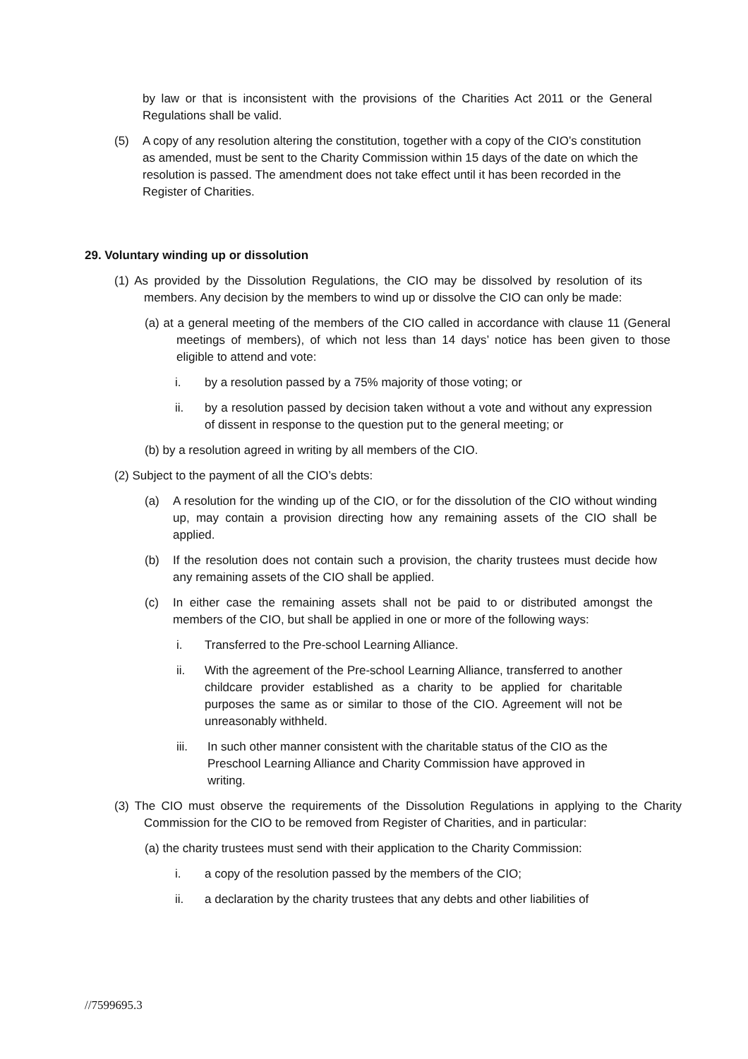by law or that is inconsistent with the provisions of the Charities Act 2011 or the General Regulations shall be valid.
(5) A copy of any resolution altering the constitution, together with a copy of the CIO’s constitution as amended, must be sent to the Charity Commission within 15 days of the date on which the resolution is passed. The amendment does not take effect until it has been recorded in the Register of Charities.
29. Voluntary winding up or dissolution
(1) As provided by the Dissolution Regulations, the CIO may be dissolved by resolution of its members. Any decision by the members to wind up or dissolve the CIO can only be made:
(a) at a general meeting of the members of the CIO called in accordance with clause 11 (General meetings of members), of which not less than 14 days’ notice has been given to those eligible to attend and vote:
i. by a resolution passed by a 75% majority of those voting; or
ii. by a resolution passed by decision taken without a vote and without any expression of dissent in response to the question put to the general meeting; or
(b) by a resolution agreed in writing by all members of the CIO.
(2) Subject to the payment of all the CIO’s debts:
(a) A resolution for the winding up of the CIO, or for the dissolution of the CIO without winding up, may contain a provision directing how any remaining assets of the CIO shall be applied.
(b) If the resolution does not contain such a provision, the charity trustees must decide how any remaining assets of the CIO shall be applied.
(c) In either case the remaining assets shall not be paid to or distributed amongst the members of the CIO, but shall be applied in one or more of the following ways:
i. Transferred to the Pre-school Learning Alliance.
ii. With the agreement of the Pre-school Learning Alliance, transferred to another childcare provider established as a charity to be applied for charitable purposes the same as or similar to those of the CIO. Agreement will not be unreasonably withheld.
iii. In such other manner consistent with the charitable status of the CIO as the Preschool Learning Alliance and Charity Commission have approved in writing.
(3) The CIO must observe the requirements of the Dissolution Regulations in applying to the Charity Commission for the CIO to be removed from Register of Charities, and in particular:
(a) the charity trustees must send with their application to the Charity Commission:
i. a copy of the resolution passed by the members of the CIO;
ii. a declaration by the charity trustees that any debts and other liabilities of
//7599695.3